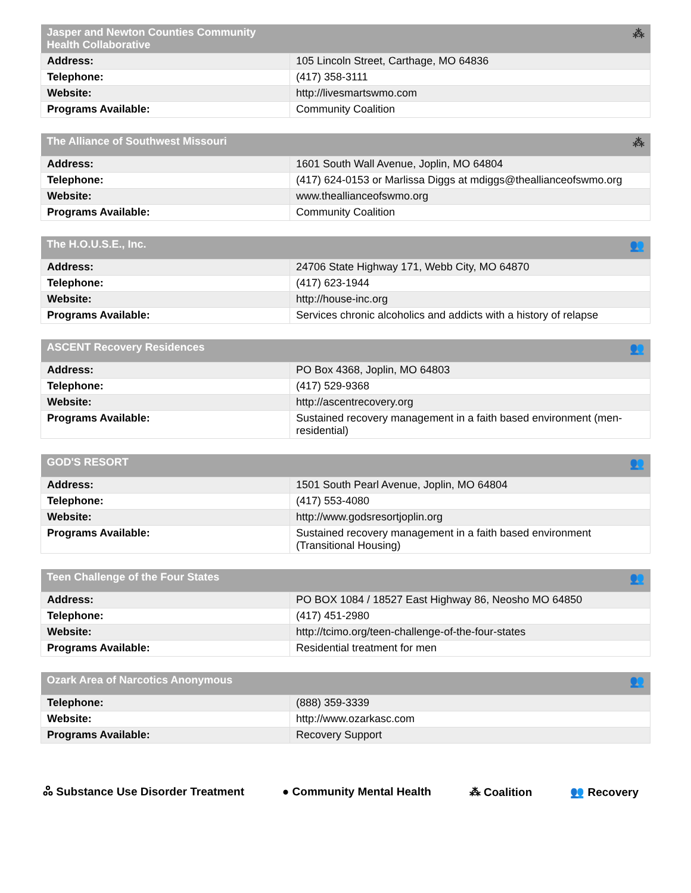| Jasper and Newton Counties Community Health Collaborative | ⁂ |
| --- | --- |
| Address: | 105 Lincoln Street, Carthage, MO 64836 |
| Telephone: | (417) 358-3111 |
| Website: | http://livesmartswmo.com |
| Programs Available: | Community Coalition |
| The Alliance of Southwest Missouri | ⁂ |
| --- | --- |
| Address: | 1601 South Wall Avenue, Joplin, MO 64804 |
| Telephone: | (417) 624-0153 or Marlissa Diggs at mdiggs@theallianceofswmo.org |
| Website: | www.theallianceofswmo.org |
| Programs Available: | Community Coalition |
| The H.O.U.S.E., Inc. | 👥 |
| --- | --- |
| Address: | 24706 State Highway 171, Webb City, MO 64870 |
| Telephone: | (417) 623-1944 |
| Website: | http://house-inc.org |
| Programs Available: | Services chronic alcoholics and addicts with a history of relapse |
| ASCENT Recovery Residences | 👥 |
| --- | --- |
| Address: | PO Box 4368, Joplin, MO 64803 |
| Telephone: | (417) 529-9368 |
| Website: | http://ascentrecovery.org |
| Programs Available: | Sustained recovery management in a faith based environment (men-residential) |
| GOD'S RESORT | 👥 |
| --- | --- |
| Address: | 1501 South Pearl Avenue, Joplin, MO 64804 |
| Telephone: | (417) 553-4080 |
| Website: | http://www.godsresortjoplin.org |
| Programs Available: | Sustained recovery management in a faith based environment (Transitional Housing) |
| Teen Challenge of the Four States | 👥 |
| --- | --- |
| Address: | PO BOX 1084 / 18527 East Highway 86, Neosho MO 64850 |
| Telephone: | (417) 451-2980 |
| Website: | http://tcimo.org/teen-challenge-of-the-four-states |
| Programs Available: | Residential treatment for men |
| Ozark Area of Narcotics Anonymous | 👥 |
| --- | --- |
| Telephone: | (888) 359-3339 |
| Website: | http://www.ozarkasc.com |
| Programs Available: | Recovery Support |
ஃ Substance Use Disorder Treatment ● Community Mental Health ⁂ Coalition 👥 Recovery